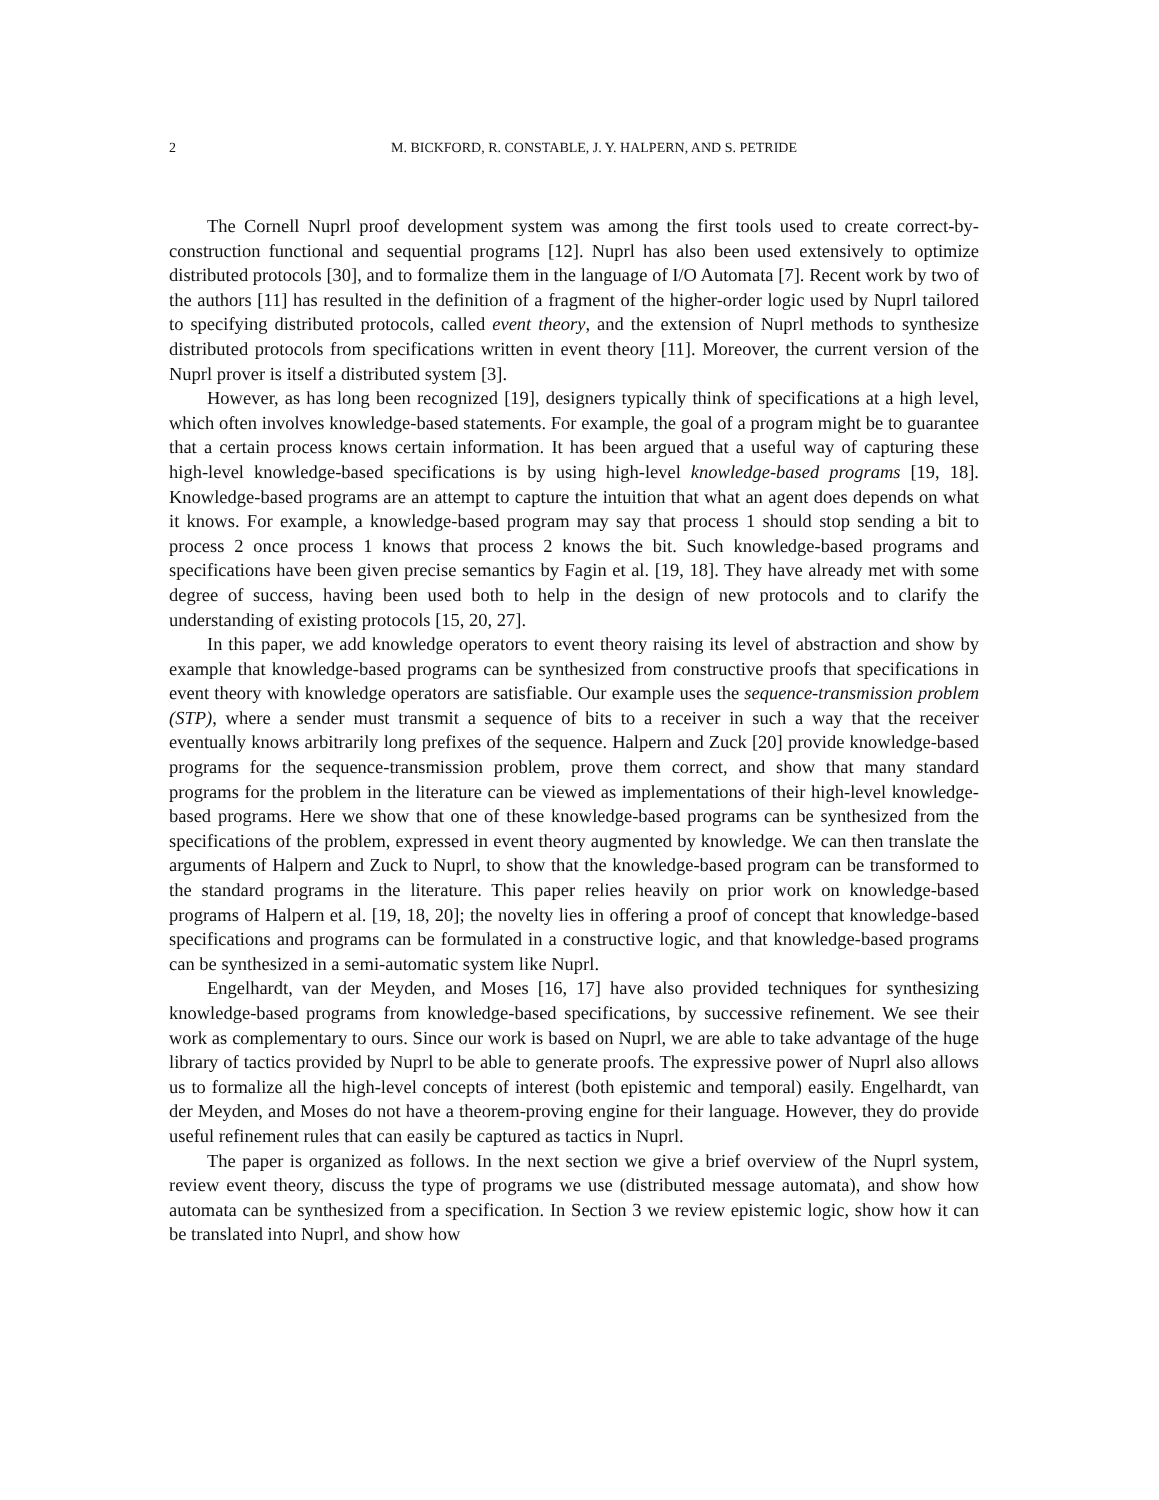2 M. BICKFORD, R. CONSTABLE, J. Y. HALPERN, AND S. PETRIDE
The Cornell Nuprl proof development system was among the first tools used to create correct-by-construction functional and sequential programs [12]. Nuprl has also been used extensively to optimize distributed protocols [30], and to formalize them in the language of I/O Automata [7]. Recent work by two of the authors [11] has resulted in the definition of a fragment of the higher-order logic used by Nuprl tailored to specifying distributed protocols, called event theory, and the extension of Nuprl methods to synthesize distributed protocols from specifications written in event theory [11]. Moreover, the current version of the Nuprl prover is itself a distributed system [3].
However, as has long been recognized [19], designers typically think of specifications at a high level, which often involves knowledge-based statements. For example, the goal of a program might be to guarantee that a certain process knows certain information. It has been argued that a useful way of capturing these high-level knowledge-based specifications is by using high-level knowledge-based programs [19, 18]. Knowledge-based programs are an attempt to capture the intuition that what an agent does depends on what it knows. For example, a knowledge-based program may say that process 1 should stop sending a bit to process 2 once process 1 knows that process 2 knows the bit. Such knowledge-based programs and specifications have been given precise semantics by Fagin et al. [19, 18]. They have already met with some degree of success, having been used both to help in the design of new protocols and to clarify the understanding of existing protocols [15, 20, 27].
In this paper, we add knowledge operators to event theory raising its level of abstraction and show by example that knowledge-based programs can be synthesized from constructive proofs that specifications in event theory with knowledge operators are satisfiable. Our example uses the sequence-transmission problem (STP), where a sender must transmit a sequence of bits to a receiver in such a way that the receiver eventually knows arbitrarily long prefixes of the sequence. Halpern and Zuck [20] provide knowledge-based programs for the sequence-transmission problem, prove them correct, and show that many standard programs for the problem in the literature can be viewed as implementations of their high-level knowledge-based programs. Here we show that one of these knowledge-based programs can be synthesized from the specifications of the problem, expressed in event theory augmented by knowledge. We can then translate the arguments of Halpern and Zuck to Nuprl, to show that the knowledge-based program can be transformed to the standard programs in the literature. This paper relies heavily on prior work on knowledge-based programs of Halpern et al. [19, 18, 20]; the novelty lies in offering a proof of concept that knowledge-based specifications and programs can be formulated in a constructive logic, and that knowledge-based programs can be synthesized in a semi-automatic system like Nuprl.
Engelhardt, van der Meyden, and Moses [16, 17] have also provided techniques for synthesizing knowledge-based programs from knowledge-based specifications, by successive refinement. We see their work as complementary to ours. Since our work is based on Nuprl, we are able to take advantage of the huge library of tactics provided by Nuprl to be able to generate proofs. The expressive power of Nuprl also allows us to formalize all the high-level concepts of interest (both epistemic and temporal) easily. Engelhardt, van der Meyden, and Moses do not have a theorem-proving engine for their language. However, they do provide useful refinement rules that can easily be captured as tactics in Nuprl.
The paper is organized as follows. In the next section we give a brief overview of the Nuprl system, review event theory, discuss the type of programs we use (distributed message automata), and show how automata can be synthesized from a specification. In Section 3 we review epistemic logic, show how it can be translated into Nuprl, and show how